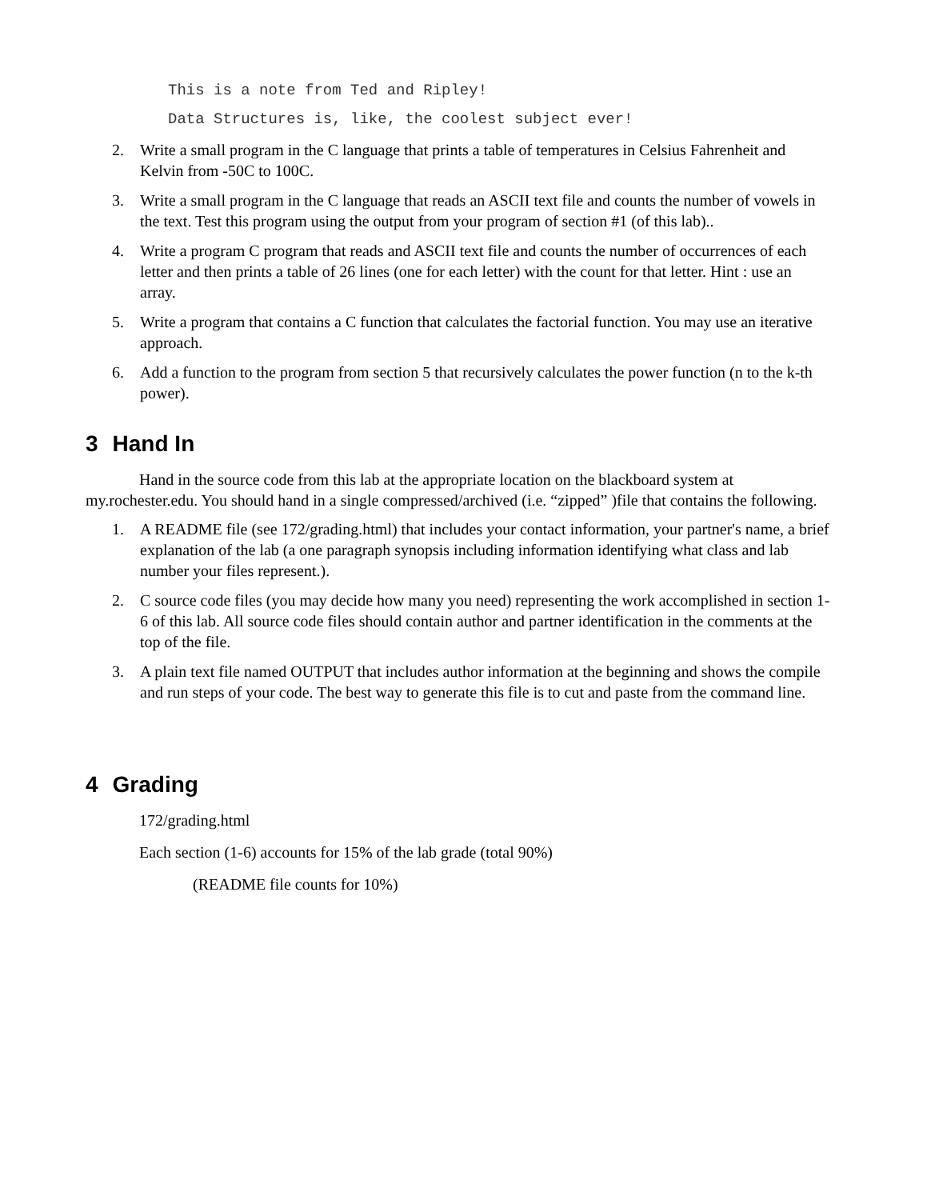This is a note from Ted and Ripley!
Data Structures is, like, the coolest subject ever!
2. Write a small program in the C language that prints a table of temperatures in Celsius Fahrenheit and Kelvin from -50C to 100C.
3. Write a small program in the C language that reads an ASCII text file and counts the number of vowels in the text. Test this program using the output from your program of section #1 (of this lab)..
4. Write a program C program that reads and ASCII text file and counts the number of occurrences of each letter and then prints a table of 26 lines (one for each letter) with the count for that letter. Hint : use an array.
5. Write a program that contains a C function that calculates the factorial function. You may use an iterative approach.
6. Add a function to the program from section 5 that recursively calculates the power function (n to the k-th power).
3 Hand In
Hand in the source code from this lab at the appropriate location on the blackboard system at my.rochester.edu. You should hand in a single compressed/archived (i.e. “zipped” )file that contains the following.
1. A README file (see 172/grading.html) that includes your contact information, your partner's name, a brief explanation of the lab (a one paragraph synopsis including information identifying what class and lab number your files represent.).
2. C source code files (you may decide how many you need) representing the work accomplished in section 1-6 of this lab. All source code files should contain author and partner identification in the comments at the top of the file.
3. A plain text file named OUTPUT that includes author information at the beginning and shows the compile and run steps of your code. The best way to generate this file is to cut and paste from the command line.
4 Grading
172/grading.html
Each section (1-6) accounts for 15% of the lab grade (total 90%)
(README file counts for 10%)